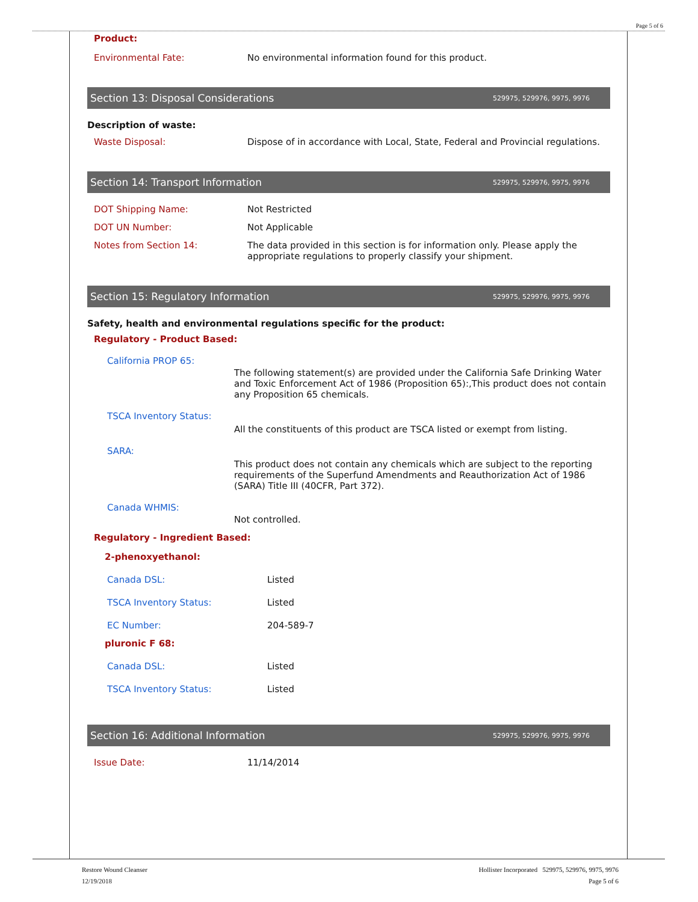Page 5 of 6
Product:
Environmental Fate: No environmental information found for this product.
Section 13: Disposal Considerations 529975, 529976, 9975, 9976
Description of waste:
Waste Disposal: Dispose of in accordance with Local, State, Federal and Provincial regulations.
Section 14: Transport Information 529975, 529976, 9975, 9976
DOT Shipping Name: Not Restricted
DOT UN Number: Not Applicable
Notes from Section 14: The data provided in this section is for information only. Please apply the appropriate regulations to properly classify your shipment.
Section 15: Regulatory Information 529975, 529976, 9975, 9976
Safety, health and environmental regulations specific for the product:
Regulatory - Product Based:
California PROP 65:
The following statement(s) are provided under the California Safe Drinking Water and Toxic Enforcement Act of 1986 (Proposition 65):,This product does not contain any Proposition 65 chemicals.
TSCA Inventory Status:
All the constituents of this product are TSCA listed or exempt from listing.
SARA:
This product does not contain any chemicals which are subject to the reporting requirements of the Superfund Amendments and Reauthorization Act of 1986 (SARA) Title III (40CFR, Part 372).
Canada WHMIS:
Not controlled.
Regulatory - Ingredient Based:
2-phenoxyethanol:
Canada DSL: Listed
TSCA Inventory Status: Listed
EC Number: 204-589-7
pluronic F 68:
Canada DSL: Listed
TSCA Inventory Status: Listed
Section 16: Additional Information 529975, 529976, 9975, 9976
Issue Date: 11/14/2014
Restore Wound Cleanser
12/19/2018
Hollister Incorporated 529975, 529976, 9975, 9976
Page 5 of 6